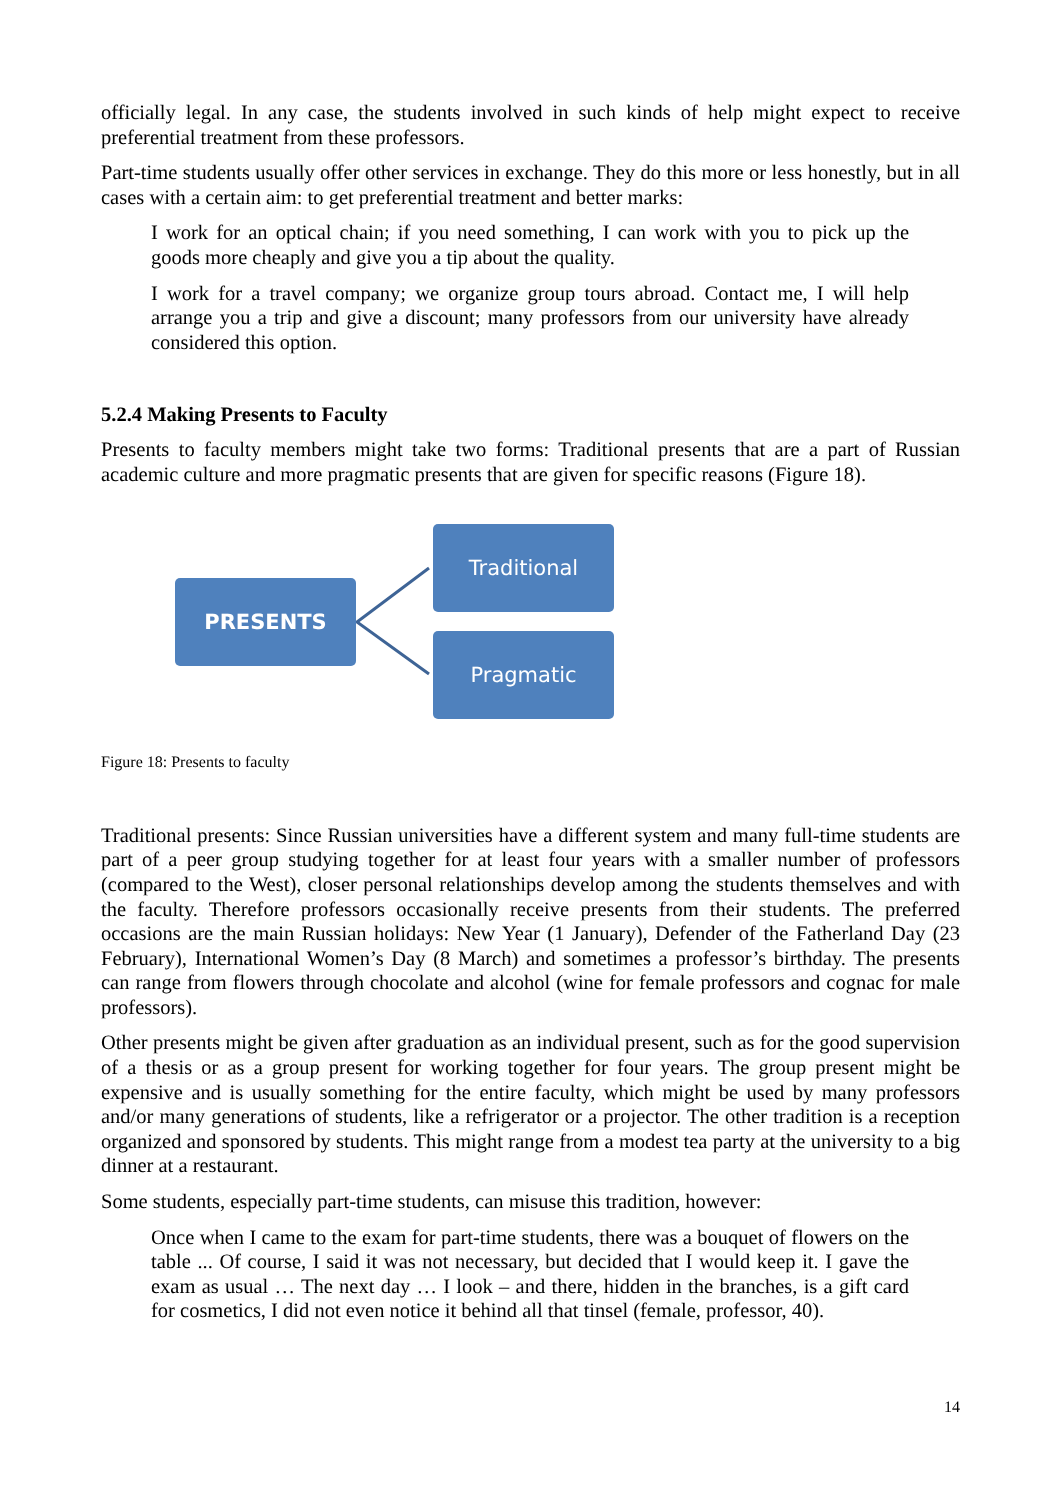officially legal. In any case, the students involved in such kinds of help might expect to receive preferential treatment from these professors.
Part-time students usually offer other services in exchange. They do this more or less honestly, but in all cases with a certain aim: to get preferential treatment and better marks:
I work for an optical chain; if you need something, I can work with you to pick up the goods more cheaply and give you a tip about the quality.
I work for a travel company; we organize group tours abroad. Contact me, I will help arrange you a trip and give a discount; many professors from our university have already considered this option.
5.2.4 Making Presents to Faculty
Presents to faculty members might take two forms: Traditional presents that are a part of Russian academic culture and more pragmatic presents that are given for specific reasons (Figure 18).
PRESENTS
Traditional
Pragmatic
Figure 18: Presents to faculty
Traditional presents: Since Russian universities have a different system and many full-time students are part of a peer group studying together for at least four years with a smaller number of professors (compared to the West), closer personal relationships develop among the students themselves and with the faculty. Therefore professors occasionally receive presents from their students. The preferred occasions are the main Russian holidays: New Year (1 January), Defender of the Fatherland Day (23 February), International Women’s Day (8 March) and sometimes a professor’s birthday. The presents can range from flowers through chocolate and alcohol (wine for female professors and cognac for male professors).
Other presents might be given after graduation as an individual present, such as for the good supervision of a thesis or as a group present for working together for four years. The group present might be expensive and is usually something for the entire faculty, which might be used by many professors and/or many generations of students, like a refrigerator or a projector. The other tradition is a reception organized and sponsored by students. This might range from a modest tea party at the university to a big dinner at a restaurant.
Some students, especially part-time students, can misuse this tradition, however:
Once when I came to the exam for part-time students, there was a bouquet of flowers on the table ... Of course, I said it was not necessary, but decided that I would keep it. I gave the exam as usual … The next day … I look – and there, hidden in the branches, is a gift card for cosmetics, I did not even notice it behind all that tinsel (female, professor, 40).
14